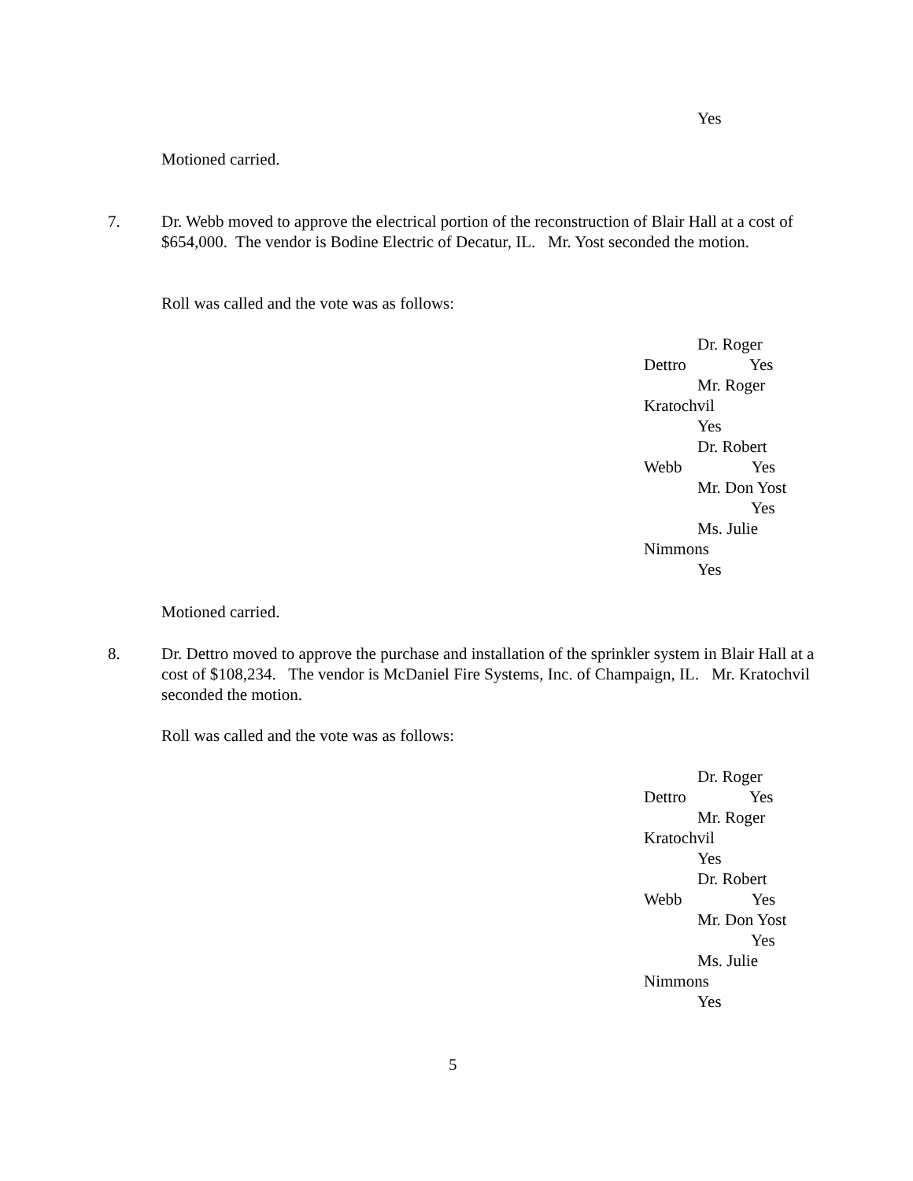Yes
Motioned carried.
7.
Dr. Webb moved to approve the electrical portion of the reconstruction of Blair Hall at a cost of $654,000. The vendor is Bodine Electric of Decatur, IL. Mr. Yost seconded the motion.
Roll was called and the vote was as follows:
Dr. Roger
Dettro Yes
Mr. Roger
Kratochvil
Yes
Dr. Robert
Webb Yes
Mr. Don Yost
Yes
Ms. Julie
Nimmons
Yes
Motioned carried.
8.
Dr. Dettro moved to approve the purchase and installation of the sprinkler system in Blair Hall at a cost of $108,234. The vendor is McDaniel Fire Systems, Inc. of Champaign, IL. Mr. Kratochvil seconded the motion.
Roll was called and the vote was as follows:
Dr. Roger
Dettro Yes
Mr. Roger
Kratochvil
Yes
Dr. Robert
Webb Yes
Mr. Don Yost
Yes
Ms. Julie
Nimmons
Yes
5